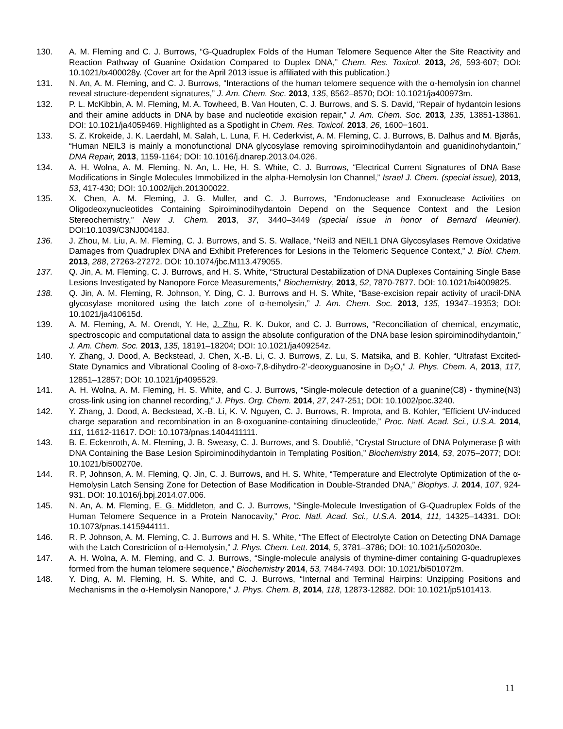130. A. M. Fleming and C. J. Burrows, “G-Quadruplex Folds of the Human Telomere Sequence Alter the Site Reactivity and Reaction Pathway of Guanine Oxidation Compared to Duplex DNA,” Chem. Res. Toxicol. 2013, 26, 593-607; DOI: 10.1021/tx400028y. (Cover art for the April 2013 issue is affiliated with this publication.)
131. N. An, A. M. Fleming, and C. J. Burrows, “Interactions of the human telomere sequence with the α-hemolysin ion channel reveal structure-dependent signatures,” J. Am. Chem. Soc. 2013, 135, 8562–8570; DOI: 10.1021/ja400973m.
132. P. L. McKibbin, A. M. Fleming, M. A. Towheed, B. Van Houten, C. J. Burrows, and S. S. David, “Repair of hydantoin lesions and their amine adducts in DNA by base and nucleotide excision repair,” J. Am. Chem. Soc. 2013, 135, 13851-13861. DOI: 10.1021/ja4059469. Highlighted as a Spotlight in Chem. Res. Toxicol. 2013, 26, 1600−1601.
133. S. Z. Krokeide, J. K. Laerdahl, M. Salah, L. Luna, F. H. Cederkvist, A. M. Fleming, C. J. Burrows, B. Dalhus and M. Bjørås, “Human NEIL3 is mainly a monofunctional DNA glycosylase removing spiroiminodihydantoin and guanidinohydantoin,” DNA Repair, 2013, 1159-1164; DOI: 10.1016/j.dnarep.2013.04.026.
134. A. H. Wolna, A. M. Fleming, N. An, L. He, H. S. White, C. J. Burrows, “Electrical Current Signatures of DNA Base Modifications in Single Molecules Immobilized in the alpha-Hemolysin Ion Channel,” Israel J. Chem. (special issue), 2013, 53, 417-430; DOI: 10.1002/ijch.201300022.
135. X. Chen, A. M. Fleming, J. G. Muller, and C. J. Burrows, “Endonuclease and Exonuclease Activities on Oligodeoxynucleotides Containing Spiroiminodihydantoin Depend on the Sequence Context and the Lesion Stereochemistry,” New J. Chem. 2013, 37, 3440–3449 (special issue in honor of Bernard Meunier). DOI:10.1039/C3NJ00418J.
136. J. Zhou, M. Liu, A. M. Fleming, C. J. Burrows, and S. S. Wallace, “Neil3 and NEIL1 DNA Glycosylases Remove Oxidative Damages from Quadruplex DNA and Exhibit Preferences for Lesions in the Telomeric Sequence Context,” J. Biol. Chem. 2013, 288, 27263-27272. DOI: 10.1074/jbc.M113.479055.
137. Q. Jin, A. M. Fleming, C. J. Burrows, and H. S. White, “Structural Destabilization of DNA Duplexes Containing Single Base Lesions Investigated by Nanopore Force Measurements,” Biochemistry, 2013, 52, 7870-7877. DOI: 10.1021/bi4009825.
138. Q. Jin, A. M. Fleming, R. Johnson, Y. Ding, C. J. Burrows and H. S. White, “Base-excision repair activity of uracil-DNA glycosylase monitored using the latch zone of α-hemolysin,” J. Am. Chem. Soc. 2013, 135, 19347–19353; DOI: 10.1021/ja410615d.
139. A. M. Fleming, A. M. Orendt, Y. He, J. Zhu, R. K. Dukor, and C. J. Burrows, “Reconciliation of chemical, enzymatic, spectroscopic and computational data to assign the absolute configuration of the DNA base lesion spiroiminodihydantoin,” J. Am. Chem. Soc. 2013, 135, 18191–18204; DOI: 10.1021/ja409254z.
140. Y. Zhang, J. Dood, A. Beckstead, J. Chen, X.-B. Li, C. J. Burrows, Z. Lu, S. Matsika, and B. Kohler, “Ultrafast Excited-State Dynamics and Vibrational Cooling of 8-oxo-7,8-dihydro-2’-deoxyguanosine in D<sub>2</sub>O,” J. Phys. Chem. A, 2013, 117, 12851–12857; DOI: 10.1021/jp4095529.
141. A. H. Wolna, A. M. Fleming, H. S. White, and C. J. Burrows, “Single-molecule detection of a guanine(C8) - thymine(N3) cross-link using ion channel recording,” J. Phys. Org. Chem. 2014, 27, 247-251; DOI: 10.1002/poc.3240.
142. Y. Zhang, J. Dood, A. Beckstead, X.-B. Li, K. V. Nguyen, C. J. Burrows, R. Improta, and B. Kohler, “Efficient UV-induced charge separation and recombination in an 8-oxoguanine-containing dinucleotide,” Proc. Natl. Acad. Sci., U.S.A. 2014, 111, 11612-11617. DOI: 10.1073/pnas.1404411111.
143. B. E. Eckenroth, A. M. Fleming, J. B. Sweasy, C. J. Burrows, and S. Doublié, “Crystal Structure of DNA Polymerase β with DNA Containing the Base Lesion Spiroiminodihydantoin in Templating Position,” Biochemistry 2014, 53, 2075–2077; DOI: 10.1021/bi500270e.
144. R. P, Johnson, A. M. Fleming, Q. Jin, C. J. Burrows, and H. S. White, “Temperature and Electrolyte Optimization of the α-Hemolysin Latch Sensing Zone for Detection of Base Modification in Double-Stranded DNA,” Biophys. J. 2014, 107, 924-931. DOI: 10.1016/j.bpj.2014.07.006.
145. N. An, A. M. Fleming, E. G. Middleton, and C. J. Burrows, “Single-Molecule Investigation of G-Quadruplex Folds of the Human Telomere Sequence in a Protein Nanocavity,” Proc. Natl. Acad. Sci., U.S.A. 2014, 111, 14325–14331. DOI: 10.1073/pnas.1415944111.
146. R. P. Johnson, A. M. Fleming, C. J. Burrows and H. S. White, “The Effect of Electrolyte Cation on Detecting DNA Damage with the Latch Constriction of α-Hemolysin,” J. Phys. Chem. Lett. 2014, 5, 3781–3786; DOI: 10.1021/jz502030e.
147. A. H. Wolna, A. M. Fleming, and C. J. Burrows, “Single-molecule analysis of thymine-dimer containing G-quadruplexes formed from the human telomere sequence,” Biochemistry 2014, 53, 7484-7493. DOI: 10.1021/bi501072m.
148. Y. Ding, A. M. Fleming, H. S. White, and C. J. Burrows, “Internal and Terminal Hairpins: Unzipping Positions and Mechanisms in the α-Hemolysin Nanopore,” J. Phys. Chem. B, 2014, 118, 12873-12882. DOI: 10.1021/jp5101413.
11